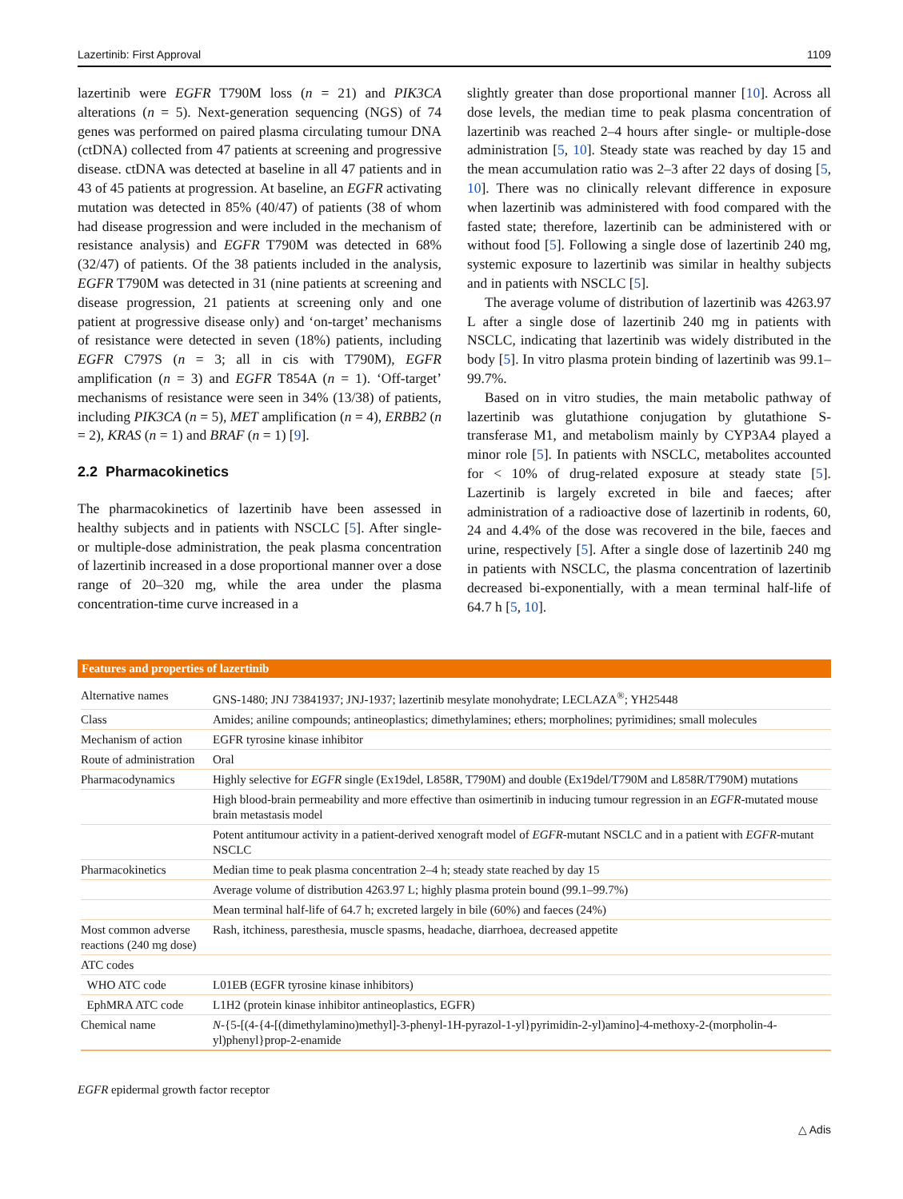Lazertinib: First Approval 1109
lazertinib were EGFR T790M loss (n = 21) and PIK3CA alterations (n = 5). Next-generation sequencing (NGS) of 74 genes was performed on paired plasma circulating tumour DNA (ctDNA) collected from 47 patients at screening and progressive disease. ctDNA was detected at baseline in all 47 patients and in 43 of 45 patients at progression. At baseline, an EGFR activating mutation was detected in 85% (40/47) of patients (38 of whom had disease progression and were included in the mechanism of resistance analysis) and EGFR T790M was detected in 68% (32/47) of patients. Of the 38 patients included in the analysis, EGFR T790M was detected in 31 (nine patients at screening and disease progression, 21 patients at screening only and one patient at progressive disease only) and ‘on-target’ mechanisms of resistance were detected in seven (18%) patients, including EGFR C797S (n = 3; all in cis with T790M), EGFR amplification (n = 3) and EGFR T854A (n = 1). ‘Off-target’ mechanisms of resistance were seen in 34% (13/38) of patients, including PIK3CA (n = 5), MET amplification (n = 4), ERBB2 (n = 2), KRAS (n = 1) and BRAF (n = 1) [9].
2.2 Pharmacokinetics
The pharmacokinetics of lazertinib have been assessed in healthy subjects and in patients with NSCLC [5]. After single- or multiple-dose administration, the peak plasma concentration of lazertinib increased in a dose proportional manner over a dose range of 20–320 mg, while the area under the plasma concentration-time curve increased in a
slightly greater than dose proportional manner [10]. Across all dose levels, the median time to peak plasma concentration of lazertinib was reached 2–4 hours after single- or multiple-dose administration [5, 10]. Steady state was reached by day 15 and the mean accumulation ratio was 2–3 after 22 days of dosing [5, 10]. There was no clinically relevant difference in exposure when lazertinib was administered with food compared with the fasted state; therefore, lazertinib can be administered with or without food [5]. Following a single dose of lazertinib 240 mg, systemic exposure to lazertinib was similar in healthy subjects and in patients with NSCLC [5].
The average volume of distribution of lazertinib was 4263.97 L after a single dose of lazertinib 240 mg in patients with NSCLC, indicating that lazertinib was widely distributed in the body [5]. In vitro plasma protein binding of lazertinib was 99.1–99.7%.
Based on in vitro studies, the main metabolic pathway of lazertinib was glutathione conjugation by glutathione S-transferase M1, and metabolism mainly by CYP3A4 played a minor role [5]. In patients with NSCLC, metabolites accounted for < 10% of drug-related exposure at steady state [5]. Lazertinib is largely excreted in bile and faeces; after administration of a radioactive dose of lazertinib in rodents, 60, 24 and 4.4% of the dose was recovered in the bile, faeces and urine, respectively [5]. After a single dose of lazertinib 240 mg in patients with NSCLC, the plasma concentration of lazertinib decreased bi-exponentially, with a mean terminal half-life of 64.7 h [5, 10].
Features and properties of lazertinib
| Alternative names | GNS-1480; JNJ 73841937; JNJ-1937; lazertinib mesylate monohydrate; LECLAZA<sup>®</sup>; YH25448 |
| Class | Amides; aniline compounds; antineoplastics; dimethylamines; ethers; morpholines; pyrimidines; small molecules |
| Mechanism of action | EGFR tyrosine kinase inhibitor |
| Route of administration | Oral |
| Pharmacodynamics | Highly selective for EGFR single (Ex19del, L858R, T790M) and double (Ex19del/T790M and L858R/T790M) mutations |
| | High blood-brain permeability and more effective than osimertinib in inducing tumour regression in an EGFR -mutated mouse brain metastasis model |
| | Potent antitumour activity in a patient-derived xenograft model of EGFR -mutant NSCLC and in a patient with EGFR -mutant NSCLC |
| Pharmacokinetics | Median time to peak plasma concentration 2–4 h; steady state reached by day 15 |
| | Average volume of distribution 4263.97 L; highly plasma protein bound (99.1–99.7%) |
| | Mean terminal half-life of 64.7 h; excreted largely in bile (60%) and faeces (24%) |
| Most common adverse reactions (240 mg dose) | Rash, itchiness, paresthesia, muscle spasms, headache, diarrhoea, decreased appetite |
| ATC codes | |
| WHO ATC code | L01EB (EGFR tyrosine kinase inhibitors) |
| EphMRA ATC code | L1H2 (protein kinase inhibitor antineoplastics, EGFR) |
| Chemical name | N -{5-[(4-{4-[(dimethylamino)methyl]-3-phenyl-1H-pyrazol-1-yl}pyrimidin-2-yl)amino]-4-methoxy-2-(morpholin-4-yl)phenyl}prop-2-enamide |
EGFR epidermal growth factor receptor
△ Adis